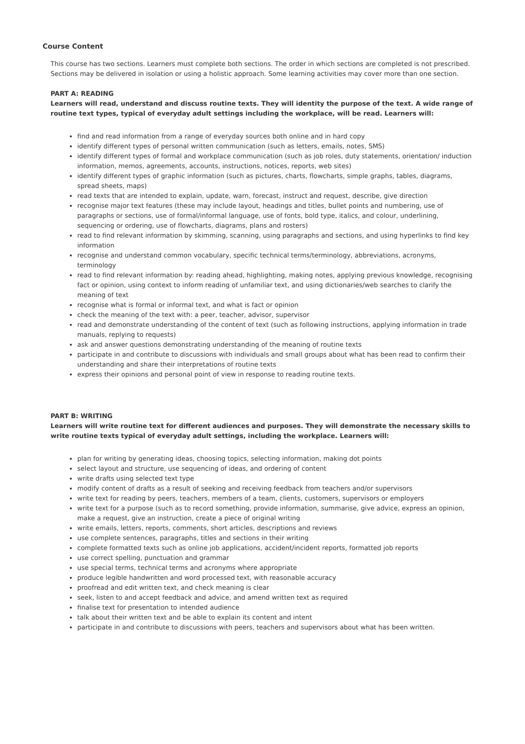Course Content
This course has two sections. Learners must complete both sections. The order in which sections are completed is not prescribed. Sections may be delivered in isolation or using a holistic approach. Some learning activities may cover more than one section.
PART A: READING
Learners will read, understand and discuss routine texts. They will identity the purpose of the text. A wide range of routine text types, typical of everyday adult settings including the workplace, will be read. Learners will:
find and read information from a range of everyday sources both online and in hard copy
identify different types of personal written communication (such as letters, emails, notes, SMS)
identify different types of formal and workplace communication (such as job roles, duty statements, orientation/ induction information, memos, agreements, accounts, instructions, notices, reports, web sites)
identify different types of graphic information (such as pictures, charts, flowcharts, simple graphs, tables, diagrams, spread sheets, maps)
read texts that are intended to explain, update, warn, forecast, instruct and request, describe, give direction
recognise major text features (these may include layout, headings and titles, bullet points and numbering, use of paragraphs or sections, use of formal/informal language, use of fonts, bold type, italics, and colour, underlining, sequencing or ordering, use of flowcharts, diagrams, plans and rosters)
read to find relevant information by skimming, scanning, using paragraphs and sections, and using hyperlinks to find key information
recognise and understand common vocabulary, specific technical terms/terminology, abbreviations, acronyms, terminology
read to find relevant information by: reading ahead, highlighting, making notes, applying previous knowledge, recognising fact or opinion, using context to inform reading of unfamiliar text, and using dictionaries/web searches to clarify the meaning of text
recognise what is formal or informal text, and what is fact or opinion
check the meaning of the text with: a peer, teacher, advisor, supervisor
read and demonstrate understanding of the content of text (such as following instructions, applying information in trade manuals, replying to requests)
ask and answer questions demonstrating understanding of the meaning of routine texts
participate in and contribute to discussions with individuals and small groups about what has been read to confirm their understanding and share their interpretations of routine texts
express their opinions and personal point of view in response to reading routine texts.
PART B: WRITING
Learners will write routine text for different audiences and purposes. They will demonstrate the necessary skills to write routine texts typical of everyday adult settings, including the workplace. Learners will:
plan for writing by generating ideas, choosing topics, selecting information, making dot points
select layout and structure, use sequencing of ideas, and ordering of content
write drafts using selected text type
modify content of drafts as a result of seeking and receiving feedback from teachers and/or supervisors
write text for reading by peers, teachers, members of a team, clients, customers, supervisors or employers
write text for a purpose (such as to record something, provide information, summarise, give advice, express an opinion, make a request, give an instruction, create a piece of original writing
write emails, letters, reports, comments, short articles, descriptions and reviews
use complete sentences, paragraphs, titles and sections in their writing
complete formatted texts such as online job applications, accident/incident reports, formatted job reports
use correct spelling, punctuation and grammar
use special terms, technical terms and acronyms where appropriate
produce legible handwritten and word processed text, with reasonable accuracy
proofread and edit written text, and check meaning is clear
seek, listen to and accept feedback and advice, and amend written text as required
finalise text for presentation to intended audience
talk about their written text and be able to explain its content and intent
participate in and contribute to discussions with peers, teachers and supervisors about what has been written.